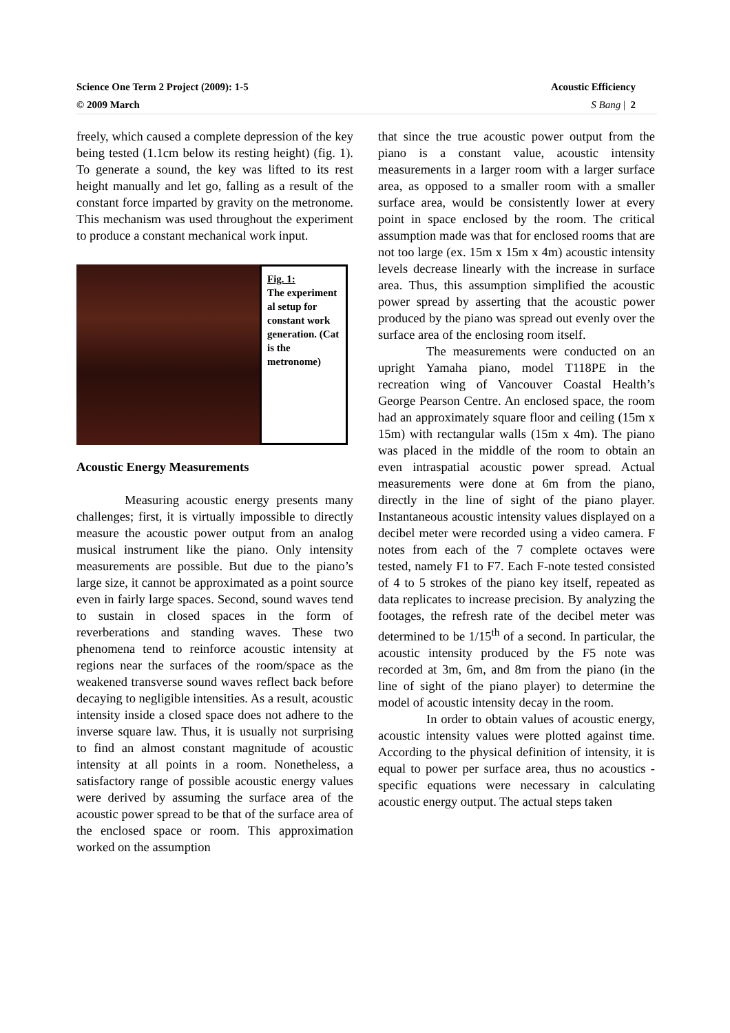Acoustic Efficiency
S Bang | 2 Science One Term 2 Project (2009): 1-5
© 2009 March
freely, which caused a complete depression of the key being tested (1.1cm below its resting height) (fig. 1). To generate a sound, the key was lifted to its rest height manually and let go, falling as a result of the constant force imparted by gravity on the metronome. This mechanism was used throughout the experiment to produce a constant mechanical work input.
Fig. 1:
The experiment al setup for constant work generation. (Cat is the metronome)
Acoustic Energy Measurements
Measuring acoustic energy presents many challenges; first, it is virtually impossible to directly measure the acoustic power output from an analog musical instrument like the piano. Only intensity measurements are possible. But due to the piano’s large size, it cannot be approximated as a point source even in fairly large spaces. Second, sound waves tend to sustain in closed spaces in the form of reverberations and standing waves. These two phenomena tend to reinforce acoustic intensity at regions near the surfaces of the room/space as the weakened transverse sound waves reflect back before decaying to negligible intensities. As a result, acoustic intensity inside a closed space does not adhere to the inverse square law. Thus, it is usually not surprising to find an almost constant magnitude of acoustic intensity at all points in a room. Nonetheless, a satisfactory range of possible acoustic energy values were derived by assuming the surface area of the acoustic power spread to be that of the surface area of the enclosed space or room. This approximation worked on the assumption
that since the true acoustic power output from the piano is a constant value, acoustic intensity measurements in a larger room with a larger surface area, as opposed to a smaller room with a smaller surface area, would be consistently lower at every point in space enclosed by the room. The critical assumption made was that for enclosed rooms that are not too large (ex. 15m x 15m x 4m) acoustic intensity levels decrease linearly with the increase in surface area. Thus, this assumption simplified the acoustic power spread by asserting that the acoustic power produced by the piano was spread out evenly over the surface area of the enclosing room itself.
The measurements were conducted on an upright Yamaha piano, model T118PE in the recreation wing of Vancouver Coastal Health’s George Pearson Centre. An enclosed space, the room had an approximately square floor and ceiling (15m x 15m) with rectangular walls (15m x 4m). The piano was placed in the middle of the room to obtain an even intraspatial acoustic power spread. Actual measurements were done at 6m from the piano, directly in the line of sight of the piano player. Instantaneous acoustic intensity values displayed on a decibel meter were recorded using a video camera. F notes from each of the 7 complete octaves were tested, namely F1 to F7. Each F-note tested consisted of 4 to 5 strokes of the piano key itself, repeated as data replicates to increase precision. By analyzing the footages, the refresh rate of the decibel meter was determined to be 1/15<sup>th</sup> of a second. In particular, the acoustic intensity produced by the F5 note was recorded at 3m, 6m, and 8m from the piano (in the line of sight of the piano player) to determine the model of acoustic intensity decay in the room.
In order to obtain values of acoustic energy, acoustic intensity values were plotted against time. According to the physical definition of intensity, it is equal to power per surface area, thus no acoustics -specific equations were necessary in calculating acoustic energy output. The actual steps taken